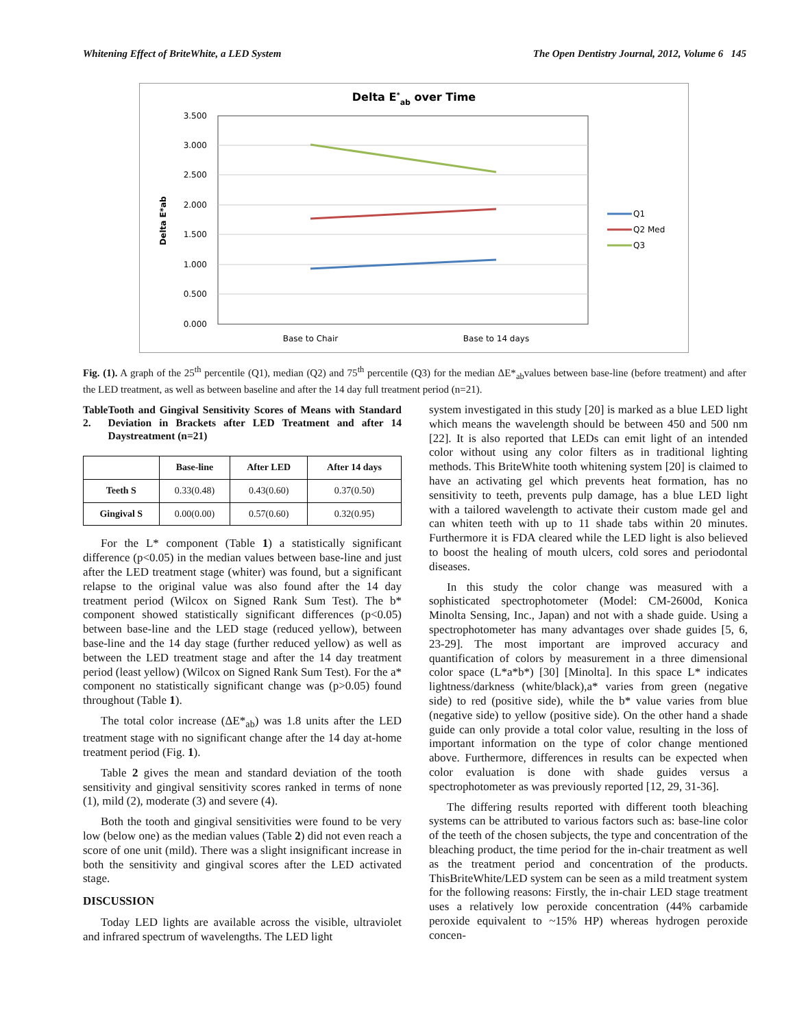Whitening Effect of BriteWhite, a LED System The Open Dentistry Journal, 2012, Volume 6 145
Delta E*ab over Time
3.500
3.000
2.500
2.000
1.500
1.000
0.500
0.000
Delta E*ab
Base to Chair
Base to 14 days
Q1
Q2 Med
Q3
Fig. (1). A graph of the 25<sup>th</sup> percentile (Q1), median (Q2) and 75<sup>th</sup> percentile (Q3) for the median ΔE*<sub>ab</sub>values between base-line (before treatment) and after the LED treatment, as well as between baseline and after the 14 day full treatment period (n=21).
Table 2. Tooth and Gingival Sensitivity Scores of Means with Standard Deviation in Brackets after LED Treatment and after 14 Daystreatment (n=21)
| | Base-line | After LED | After 14 days |
| --- | --- | --- | --- |
| Teeth S | 0.33(0.48) | 0.43(0.60) | 0.37(0.50) |
| Gingival S | 0.00(0.00) | 0.57(0.60) | 0.32(0.95) |
For the L* component (Table 1) a statistically significant difference (p<0.05) in the median values between base-line and just after the LED treatment stage (whiter) was found, but a significant relapse to the original value was also found after the 14 day treatment period (Wilcox on Signed Rank Sum Test). The b* component showed statistically significant differences (p<0.05) between base-line and the LED stage (reduced yellow), between base-line and the 14 day stage (further reduced yellow) as well as between the LED treatment stage and after the 14 day treatment period (least yellow) (Wilcox on Signed Rank Sum Test). For the a* component no statistically significant change was (p>0.05) found throughout (Table 1).
The total color increase (ΔE*<sub>ab</sub>) was 1.8 units after the LED treatment stage with no significant change after the 14 day at-home treatment period (Fig. 1).
Table 2 gives the mean and standard deviation of the tooth sensitivity and gingival sensitivity scores ranked in terms of none (1), mild (2), moderate (3) and severe (4).
Both the tooth and gingival sensitivities were found to be very low (below one) as the median values (Table 2) did not even reach a score of one unit (mild). There was a slight insignificant increase in both the sensitivity and gingival scores after the LED activated stage.
DISCUSSION
Today LED lights are available across the visible, ultraviolet and infrared spectrum of wavelengths. The LED light
system investigated in this study [20] is marked as a blue LED light which means the wavelength should be between 450 and 500 nm [22]. It is also reported that LEDs can emit light of an intended color without using any color filters as in traditional lighting methods. This BriteWhite tooth whitening system [20] is claimed to have an activating gel which prevents heat formation, has no sensitivity to teeth, prevents pulp damage, has a blue LED light with a tailored wavelength to activate their custom made gel and can whiten teeth with up to 11 shade tabs within 20 minutes. Furthermore it is FDA cleared while the LED light is also believed to boost the healing of mouth ulcers, cold sores and periodontal diseases.
In this study the color change was measured with a sophisticated spectrophotometer (Model: CM-2600d, Konica Minolta Sensing, Inc., Japan) and not with a shade guide. Using a spectrophotometer has many advantages over shade guides [5, 6, 23-29]. The most important are improved accuracy and quantification of colors by measurement in a three dimensional color space (L*a*b*) [30] [Minolta]. In this space L* indicates lightness/darkness (white/black),a* varies from green (negative side) to red (positive side), while the b* value varies from blue (negative side) to yellow (positive side). On the other hand a shade guide can only provide a total color value, resulting in the loss of important information on the type of color change mentioned above. Furthermore, differences in results can be expected when color evaluation is done with shade guides versus a spectrophotometer as was previously reported [12, 29, 31-36].
The differing results reported with different tooth bleaching systems can be attributed to various factors such as: base-line color of the teeth of the chosen subjects, the type and concentration of the bleaching product, the time period for the in-chair treatment as well as the treatment period and concentration of the products. ThisBriteWhite/LED system can be seen as a mild treatment system for the following reasons: Firstly, the in-chair LED stage treatment uses a relatively low peroxide concentration (44% carbamide peroxide equivalent to ~15% HP) whereas hydrogen peroxide concen-